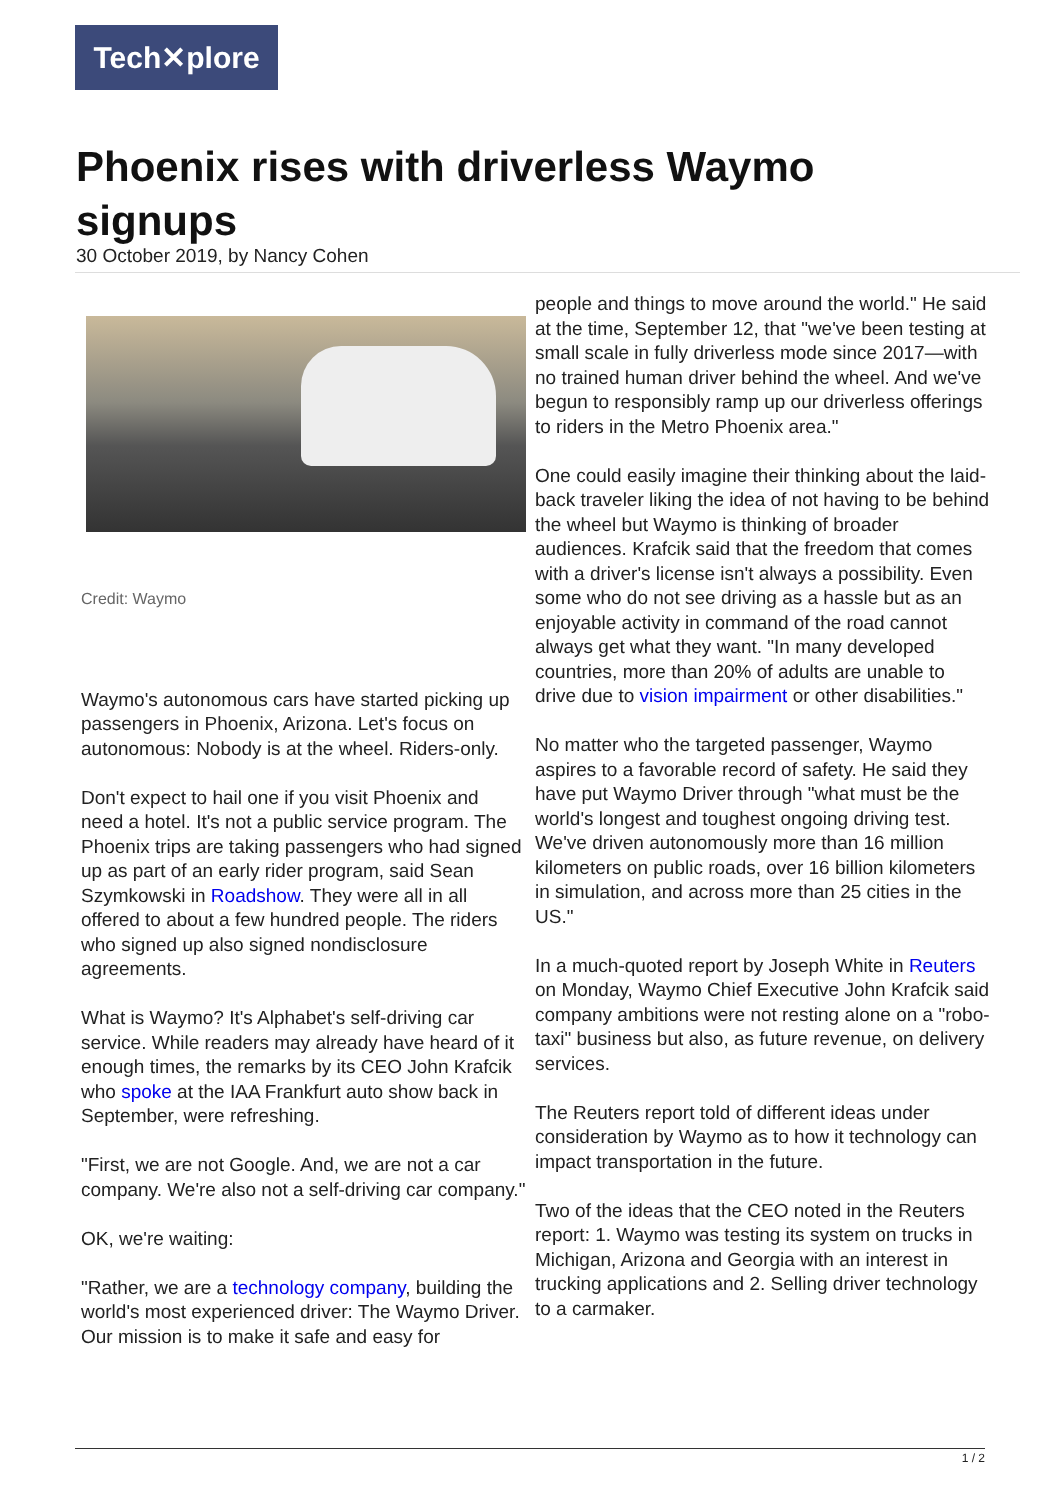Tech✕plore
Phoenix rises with driverless Waymo signups
30 October 2019, by Nancy Cohen
Credit: Waymo
Waymo's autonomous cars have started picking up passengers in Phoenix, Arizona. Let's focus on autonomous: Nobody is at the wheel. Riders-only.
Don't expect to hail one if you visit Phoenix and need a hotel. It's not a public service program. The Phoenix trips are taking passengers who had signed up as part of an early rider program, said Sean Szymkowski in Roadshow. They were all in all offered to about a few hundred people. The riders who signed up also signed nondisclosure agreements.
What is Waymo? It's Alphabet's self-driving car service. While readers may already have heard of it enough times, the remarks by its CEO John Krafcik who spoke at the IAA Frankfurt auto show back in September, were refreshing.
"First, we are not Google. And, we are not a car company. We're also not a self-driving car company."
OK, we're waiting:
"Rather, we are a technology company, building the world's most experienced driver: The Waymo Driver. Our mission is to make it safe and easy for
people and things to move around the world." He said at the time, September 12, that "we've been testing at small scale in fully driverless mode since 2017—with no trained human driver behind the wheel. And we've begun to responsibly ramp up our driverless offerings to riders in the Metro Phoenix area."
One could easily imagine their thinking about the laid-back traveler liking the idea of not having to be behind the wheel but Waymo is thinking of broader audiences. Krafcik said that the freedom that comes with a driver's license isn't always a possibility. Even some who do not see driving as a hassle but as an enjoyable activity in command of the road cannot always get what they want. "In many developed countries, more than 20% of adults are unable to drive due to vision impairment or other disabilities."
No matter who the targeted passenger, Waymo aspires to a favorable record of safety. He said they have put Waymo Driver through "what must be the world's longest and toughest ongoing driving test. We've driven autonomously more than 16 million kilometers on public roads, over 16 billion kilometers in simulation, and across more than 25 cities in the US."
In a much-quoted report by Joseph White in Reuters on Monday, Waymo Chief Executive John Krafcik said company ambitions were not resting alone on a "robo-taxi" business but also, as future revenue, on delivery services.
The Reuters report told of different ideas under consideration by Waymo as to how it technology can impact transportation in the future.
Two of the ideas that the CEO noted in the Reuters report: 1. Waymo was testing its system on trucks in Michigan, Arizona and Georgia with an interest in trucking applications and 2. Selling driver technology to a carmaker.
1 / 2